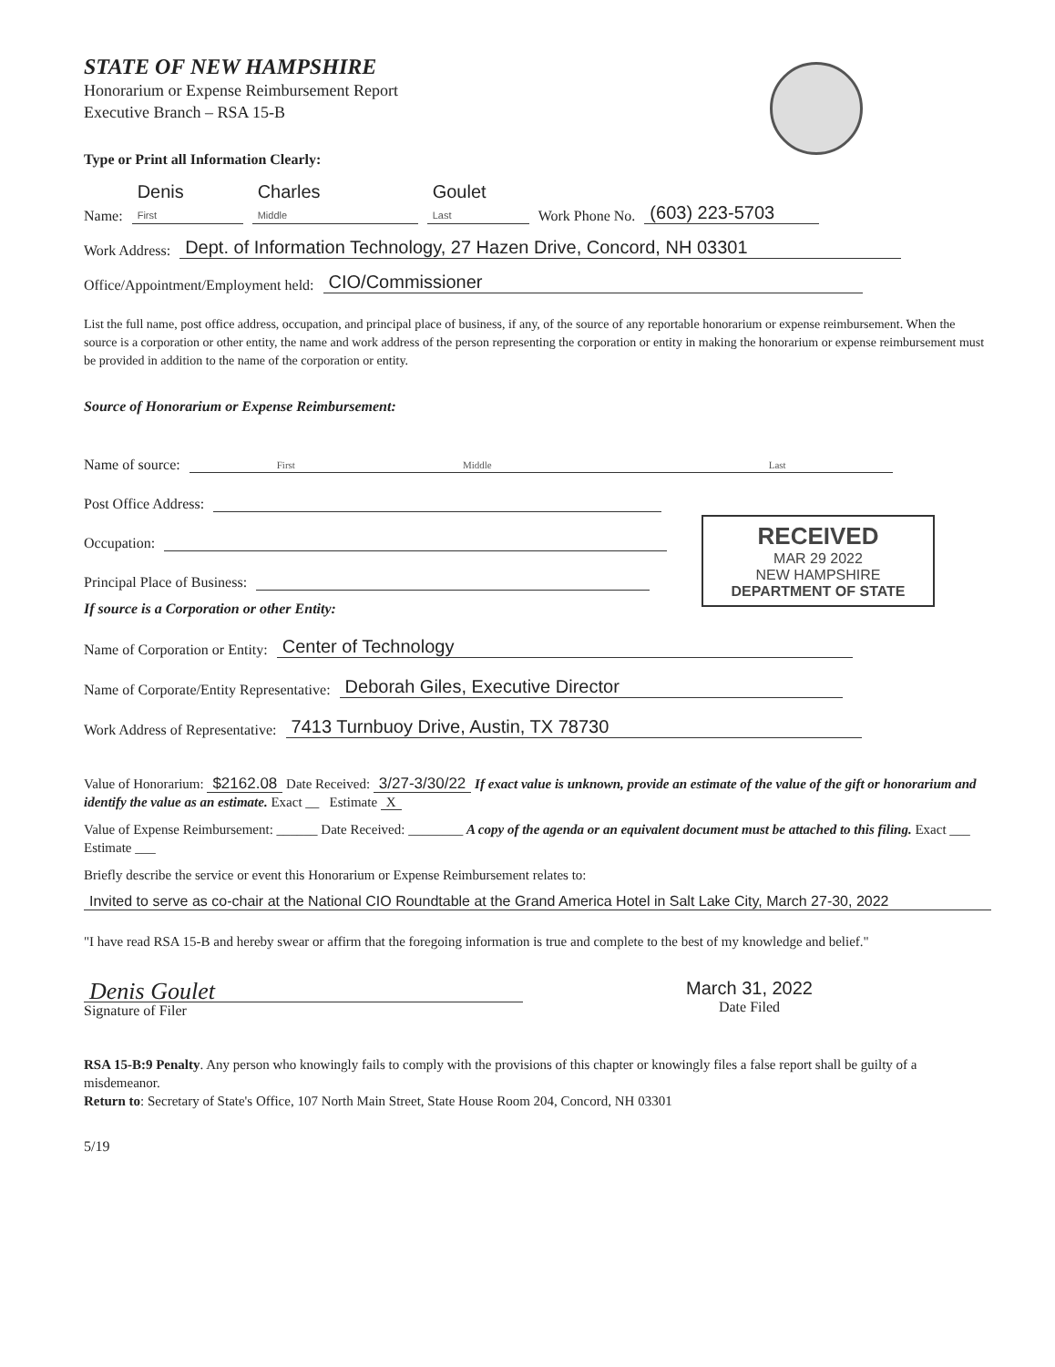STATE OF NEW HAMPSHIRE
Honorarium or Expense Reimbursement Report
Executive Branch – RSA 15-B
Type or Print all Information Clearly:
Name: Denis
First Charles
Middle Goulet
Last Work Phone No. (603) 223-5703
Work Address: Dept. of Information Technology, 27 Hazen Drive, Concord, NH 03301
Office/Appointment/Employment held: CIO/Commissioner
List the full name, post office address, occupation, and principal place of business, if any, of the source of any reportable honorarium or expense reimbursement. When the source is a corporation or other entity, the name and work address of the person representing the corporation or entity in making the honorarium or expense reimbursement must be provided in addition to the name of the corporation or entity.
Source of Honorarium or Expense Reimbursement:
Name of source:
First Middle Last
RECEIVED
MAR 29 2022
NEW HAMPSHIRE
DEPARTMENT OF STATE
Post Office Address:
Occupation:
Principal Place of Business:
If source is a Corporation or other Entity:
Name of Corporation or Entity: Center of Technology
Name of Corporate/Entity Representative: Deborah Giles, Executive Director
Work Address of Representative: 7413 Turnbuoy Drive, Austin, TX 78730
Value of Honorarium: $2162.08 Date Received: 3/27-3/30/22 If exact value is unknown, provide an estimate of the value of the gift or honorarium and identify the value as an estimate. Exact __ Estimate X
Value of Expense Reimbursement: ______ Date Received: ________ A copy of the agenda or an equivalent document must be attached to this filing. Exact ___ Estimate ___
Briefly describe the service or event this Honorarium or Expense Reimbursement relates to:
Invited to serve as co-chair at the National CIO Roundtable at the Grand America Hotel in Salt Lake City, March 27-30, 2022
"I have read RSA 15-B and hereby swear or affirm that the foregoing information is true and complete to the best of my knowledge and belief."
Denis Goulet
Signature of Filer
March 31, 2022
Date Filed
RSA 15-B:9 Penalty. Any person who knowingly fails to comply with the provisions of this chapter or knowingly files a false report shall be guilty of a misdemeanor.
Return to: Secretary of State's Office, 107 North Main Street, State House Room 204, Concord, NH 03301
5/19